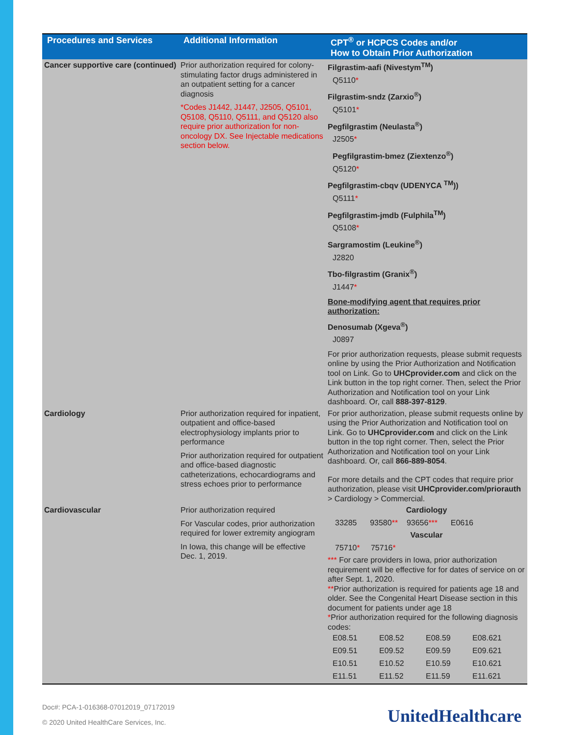| Procedures and Services | Additional Information | CPT<sup>®</sup> or HCPCS Codes and/or How to Obtain Prior Authorization |
| --- | --- | --- |
| Cancer supportive care (continued) | Prior authorization required for colony-stimulating factor drugs administered in an outpatient setting for a cancer diagnosis *Codes J1442, J1447, J2505, Q5101, Q5108, Q5110, Q5111, and Q5120 also require prior authorization for non-oncology DX. See Injectable medications section below. | Filgrastim-aafi (Nivestym<sup>TM</sup>) Q5110 * Filgrastim-sndz (Zarxio<sup>®</sup>) Q5101 * Pegfilgrastim (Neulasta<sup>®</sup>) J2505 * Pegfilgrastim-bmez (Ziextenzo<sup>®</sup>) Q5120 * Pegfilgrastim-cbqv (UDENYCA <sup>TM</sup>)) Q5111 * Pegfilgrastim-jmdb (Fulphila<sup>TM</sup>) Q5108 * Sargramostim (Leukine<sup>®</sup>) J2820 Tbo-filgrastim (Granix<sup>®</sup>) J1447 * Bone-modifying agent that requires prior authorization: Denosumab (Xgeva<sup>®</sup>) J0897 For prior authorization requests, please submit requests online by using the Prior Authorization and Notification tool on Link. Go to UHCprovider.com and click on the Link button in the top right corner. Then, select the Prior Authorization and Notification tool on your Link dashboard. Or, call 888-397-8129 . |
| Cardiology | Prior authorization required for inpatient, outpatient and office-based electrophysiology implants prior to performance Prior authorization required for outpatient and office-based diagnostic catheterizations, echocardiograms and stress echoes prior to performance | For prior authorization, please submit requests online by using the Prior Authorization and Notification tool on Link. Go to UHCprovider.com and click on the Link button in the top right corner. Then, select the Prior Authorization and Notification tool on your Link dashboard. Or, call 866-889-8054 . For more details and the CPT codes that require prior authorization, please visit UHCprovider.com/priorauth > Cardiology > Commercial. |
| Cardiovascular | Prior authorization required For Vascular codes, prior authorization required for lower extremity angiogram In Iowa, this change will be effective Dec. 1, 2019. | Cardiology 33285 93580 ** 93656 *** E0616 Vascular 75710 * 75716 * *** For care providers in Iowa, prior authorization requirement will be effective for for dates of service on or after Sept. 1, 2020. ** Prior authorization is required for patients age 18 and older. See the Congenital Heart Disease section in this document for patients under age 18 * Prior authorization required for the following diagnosis codes: E08.51 E08.52 E08.59 E08.621 E09.51 E09.52 E09.59 E09.621 E10.51 E10.52 E10.59 E10.621 E11.51 E11.52 E11.59 E11.621 |
Doc#: PCA-1-016368-07012019_07172019
© 2020 United HealthCare Services, Inc.
UnitedHealthcare